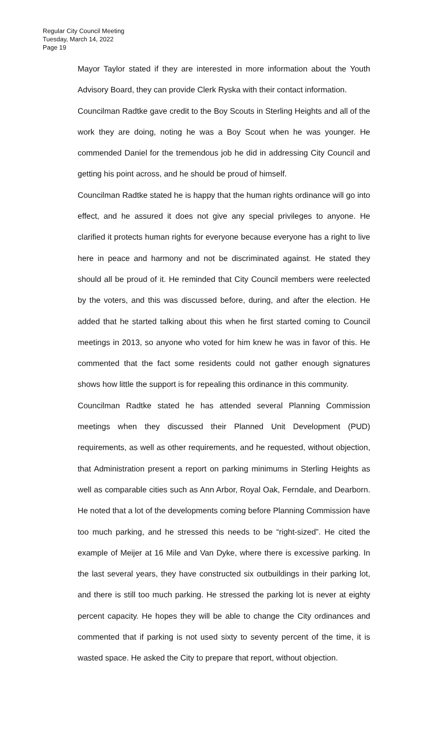Regular City Council Meeting
Tuesday, March 14, 2022
Page 19
Mayor Taylor stated if they are interested in more information about the Youth Advisory Board, they can provide Clerk Ryska with their contact information.
Councilman Radtke gave credit to the Boy Scouts in Sterling Heights and all of the work they are doing, noting he was a Boy Scout when he was younger. He commended Daniel for the tremendous job he did in addressing City Council and getting his point across, and he should be proud of himself.
Councilman Radtke stated he is happy that the human rights ordinance will go into effect, and he assured it does not give any special privileges to anyone. He clarified it protects human rights for everyone because everyone has a right to live here in peace and harmony and not be discriminated against. He stated they should all be proud of it. He reminded that City Council members were reelected by the voters, and this was discussed before, during, and after the election. He added that he started talking about this when he first started coming to Council meetings in 2013, so anyone who voted for him knew he was in favor of this. He commented that the fact some residents could not gather enough signatures shows how little the support is for repealing this ordinance in this community.
Councilman Radtke stated he has attended several Planning Commission meetings when they discussed their Planned Unit Development (PUD) requirements, as well as other requirements, and he requested, without objection, that Administration present a report on parking minimums in Sterling Heights as well as comparable cities such as Ann Arbor, Royal Oak, Ferndale, and Dearborn. He noted that a lot of the developments coming before Planning Commission have too much parking, and he stressed this needs to be “right-sized”. He cited the example of Meijer at 16 Mile and Van Dyke, where there is excessive parking. In the last several years, they have constructed six outbuildings in their parking lot, and there is still too much parking. He stressed the parking lot is never at eighty percent capacity. He hopes they will be able to change the City ordinances and commented that if parking is not used sixty to seventy percent of the time, it is wasted space. He asked the City to prepare that report, without objection.